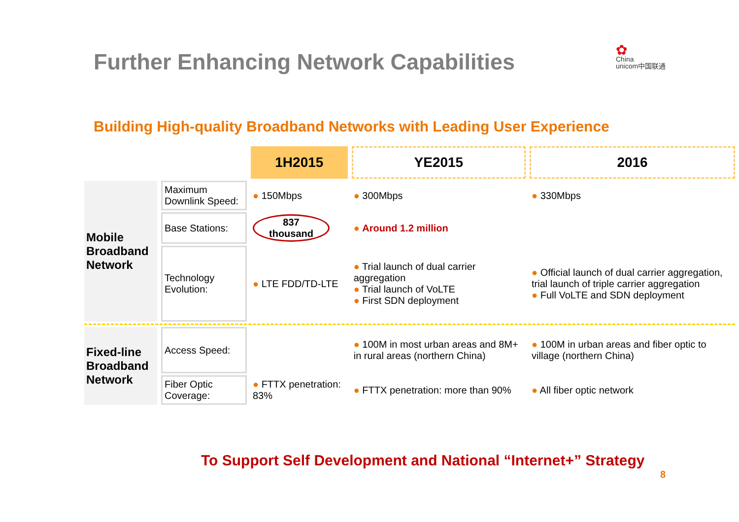Further Enhancing Network Capabilities
✿
China
unicom中国联通
Building High-quality Broadband Networks with Leading User Experience
| | | 1H2015 | YE2015 | 2016 |
| Mobile Broadband Network | Maximum Downlink Speed: | ● 150Mbps | ● 300Mbps | ● 330Mbps |
| | Base Stations: | 837 thousand | ● Around 1.2 million | |
| | Technology Evolution: | ● LTE FDD/TD-LTE | ● Trial launch of dual carrier aggregation ● Trial launch of VoLTE ● First SDN deployment | ● Official launch of dual carrier aggregation, trial launch of triple carrier aggregation ● Full VoLTE and SDN deployment |
| Fixed-line Broadband Network | Access Speed: | | ● 100M in most urban areas and 8M+ in rural areas (northern China) | ● 100M in urban areas and fiber optic to village (northern China) |
| | Fiber Optic Coverage: | ● FTTX penetration: 83% | ● FTTX penetration: more than 90% | ● All fiber optic network |
To Support Self Development and National “Internet+” Strategy
8